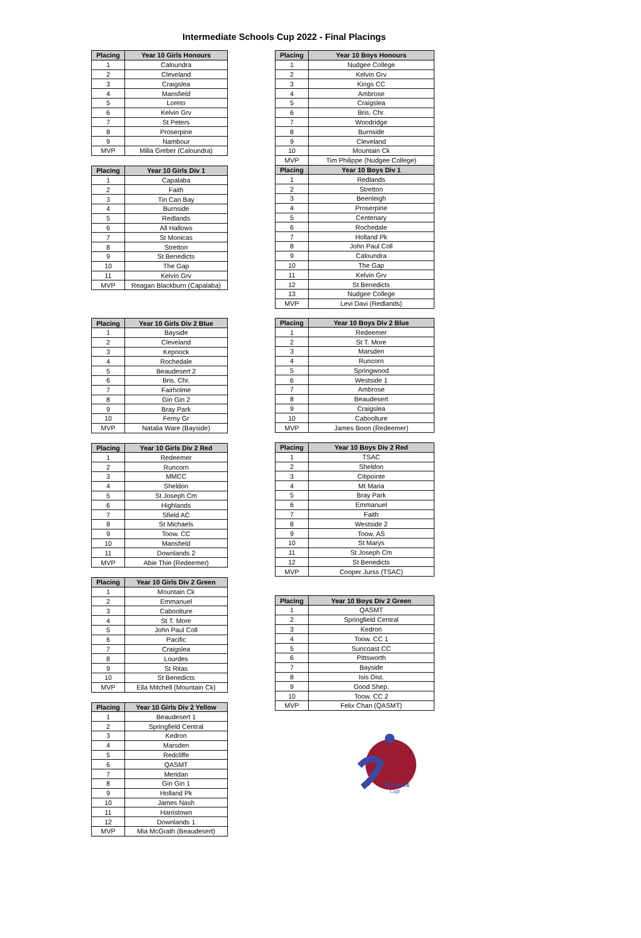Intermediate Schools Cup 2022 - Final Placings
| Placing | Year 10 Girls Honours |
| --- | --- |
| 1 | Caloundra |
| 2 | Cleveland |
| 3 | Craigslea |
| 4 | Mansfield |
| 5 | Loreto |
| 6 | Kelvin Grv |
| 7 | St Peters |
| 8 | Proserpine |
| 9 | Nambour |
| MVP | Milla Greber (Caloundra) |
| Placing | Year 10 Girls Div 1 |
| --- | --- |
| 1 | Capalaba |
| 2 | Faith |
| 3 | Tin Can Bay |
| 4 | Burnside |
| 5 | Redlands |
| 6 | All Hallows |
| 7 | St Monicas |
| 8 | Stretton |
| 9 | St Benedicts |
| 10 | The Gap |
| 11 | Kelvin Grv |
| MVP | Reagan Blackburn (Capalaba) |
| Placing | Year 10 Girls Div 2 Blue |
| --- | --- |
| 1 | Bayside |
| 2 | Cleveland |
| 3 | Kepnock |
| 4 | Rochedale |
| 5 | Beaudesert 2 |
| 6 | Bris. Chr. |
| 7 | Fairholme |
| 8 | Gin Gin 2 |
| 9 | Bray Park |
| 10 | Ferny Gr |
| MVP | Natalia Ware (Bayside) |
| Placing | Year 10 Girls Div 2 Red |
| --- | --- |
| 1 | Redeemer |
| 2 | Runcorn |
| 3 | MMCC |
| 4 | Sheldon |
| 5 | St Joseph Cm |
| 6 | Highlands |
| 7 | Sfield AC |
| 8 | St Michaels |
| 9 | Toow. CC |
| 10 | Mansfield |
| 11 | Downlands 2 |
| MVP | Abie Thie (Redeemer) |
| Placing | Year 10 Girls Div 2 Green |
| --- | --- |
| 1 | Mountain Ck |
| 2 | Emmanuel |
| 3 | Caboolture |
| 4 | St T. More |
| 5 | John Paul Coll |
| 6 | Pacific |
| 7 | Craigslea |
| 8 | Lourdes |
| 9 | St Ritas |
| 10 | St Benedicts |
| MVP | Ella Mitchell (Mountain Ck) |
| Placing | Year 10 Girls Div 2 Yellow |
| --- | --- |
| 1 | Beaudesert 1 |
| 2 | Springfield Central |
| 3 | Kedron |
| 4 | Marsden |
| 5 | Redcliffe |
| 6 | QASMT |
| 7 | Meridan |
| 8 | Gin Gin 1 |
| 9 | Holland Pk |
| 10 | James Nash |
| 11 | Harristown |
| 12 | Downlands 1 |
| MVP | Mia McGrath (Beaudesert) |
| Placing | Year 10 Boys Honours |
| --- | --- |
| 1 | Nudgee College |
| 2 | Kelvin Grv |
| 3 | Kings CC |
| 4 | Ambrose |
| 5 | Craigslea |
| 6 | Bris. Chr. |
| 7 | Woodridge |
| 8 | Burnside |
| 9 | Cleveland |
| 10 | Mountain Ck |
| MVP | Tim Philippe (Nudgee College) |
| Placing | Year 10 Boys Div 1 |
| 1 | Redlands |
| 2 | Stretton |
| 3 | Beenleigh |
| 4 | Proserpine |
| 5 | Centenary |
| 6 | Rochedale |
| 7 | Holland Pk |
| 8 | John Paul Coll |
| 9 | Caloundra |
| 10 | The Gap |
| 11 | Kelvin Grv |
| 12 | St Benedicts |
| 13 | Nudgee College |
| MVP | Levi Davi (Redlands) |
| Placing | Year 10 Boys Div 2 Blue |
| --- | --- |
| 1 | Redeemer |
| 2 | St T. More |
| 3 | Marsden |
| 4 | Runcorn |
| 5 | Springwood |
| 6 | Westside 1 |
| 7 | Ambrose |
| 8 | Beaudesert |
| 9 | Craigslea |
| 10 | Caboolture |
| MVP | James Boon (Redeemer) |
| Placing | Year 10 Boys Div 2 Red |
| --- | --- |
| 1 | TSAC |
| 2 | Sheldon |
| 3 | Citipointe |
| 4 | Mt Maria |
| 5 | Bray Park |
| 6 | Emmanuel |
| 7 | Faith |
| 8 | Westside 2 |
| 9 | Toow. AS |
| 10 | St Marys |
| 11 | St Joseph Cm |
| 12 | St Benedicts |
| MVP | Cooper Jurss (TSAC) |
| Placing | Year 10 Boys Div 2 Green |
| --- | --- |
| 1 | QASMT |
| 2 | Springfield Central |
| 3 | Kedron |
| 4 | Toow. CC 1 |
| 5 | Suncoast CC |
| 6 | Pittsworth |
| 7 | Bayside |
| 8 | Isis Dist. |
| 9 | Good Shep. |
| 10 | Toow. CC 2 |
| MVP | Felix Chan (QASMT) |
Schools
Cup